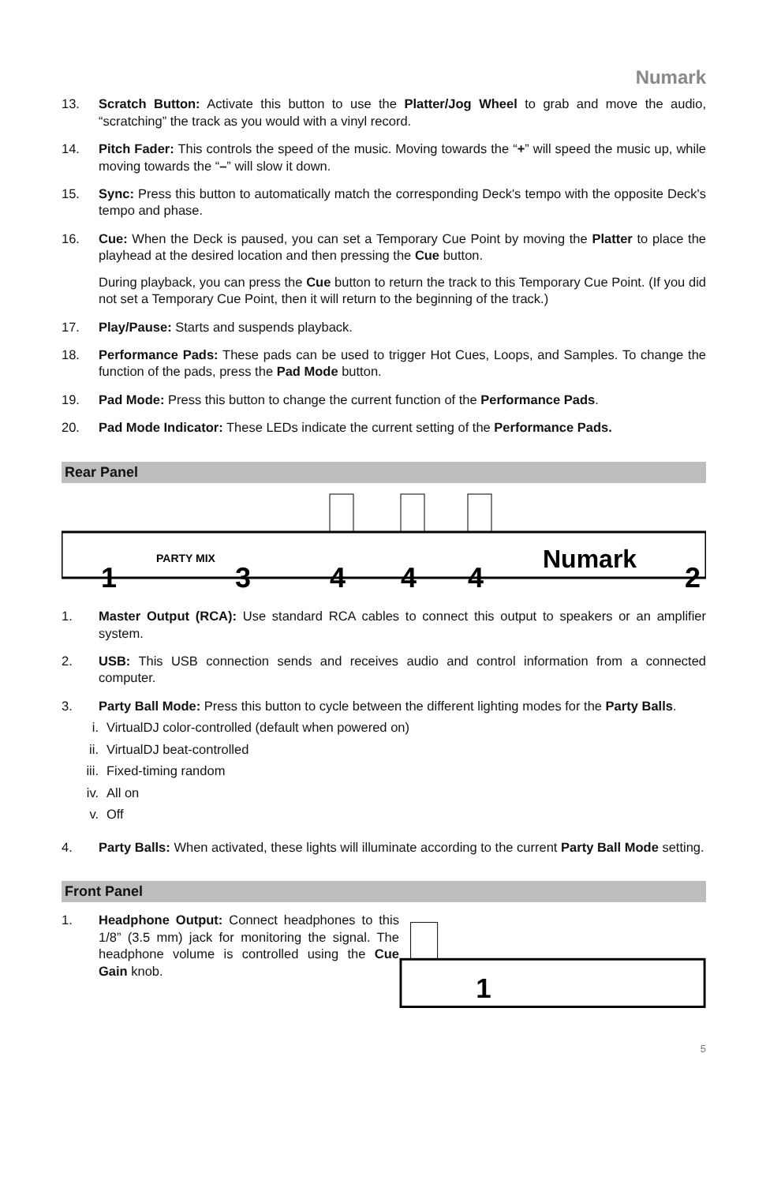Numark
13. Scratch Button: Activate this button to use the Platter/Jog Wheel to grab and move the audio, “scratching” the track as you would with a vinyl record.
14. Pitch Fader: This controls the speed of the music. Moving towards the “+” will speed the music up, while moving towards the “–” will slow it down.
15. Sync: Press this button to automatically match the corresponding Deck's tempo with the opposite Deck's tempo and phase.
16. Cue: When the Deck is paused, you can set a Temporary Cue Point by moving the Platter to place the playhead at the desired location and then pressing the Cue button.
During playback, you can press the Cue button to return the track to this Temporary Cue Point. (If you did not set a Temporary Cue Point, then it will return to the beginning of the track.)
17. Play/Pause: Starts and suspends playback.
18. Performance Pads: These pads can be used to trigger Hot Cues, Loops, and Samples. To change the function of the pads, press the Pad Mode button.
19. Pad Mode: Press this button to change the current function of the Performance Pads.
20. Pad Mode Indicator: These LEDs indicate the current setting of the Performance Pads.
Rear Panel
PARTY MIX
Numark
1
3
4
4
4
2
1. Master Output (RCA): Use standard RCA cables to connect this output to speakers or an amplifier system.
2. USB: This USB connection sends and receives audio and control information from a connected computer.
3. Party Ball Mode: Press this button to cycle between the different lighting modes for the Party Balls.
i. VirtualDJ color-controlled (default when powered on)
ii. VirtualDJ beat-controlled
iii. Fixed-timing random
iv. All on
v. Off
4. Party Balls: When activated, these lights will illuminate according to the current Party Ball Mode setting.
Front Panel
1. Headphone Output: Connect headphones to this 1/8” (3.5 mm) jack for monitoring the signal. The headphone volume is controlled using the Cue Gain knob.
1
5